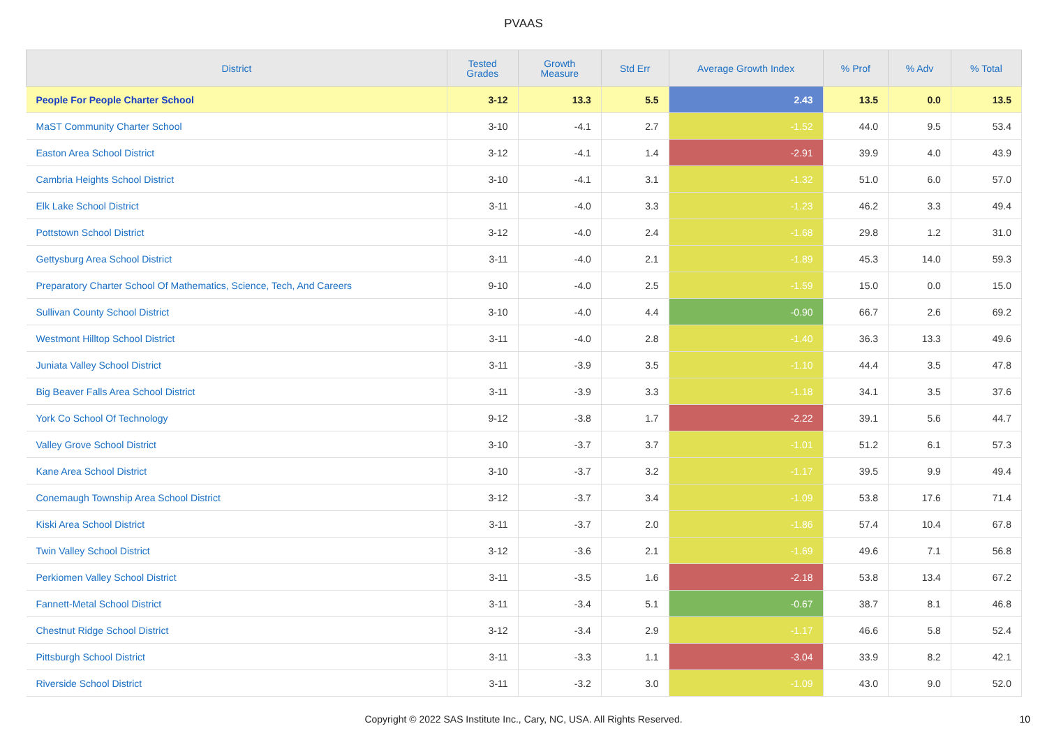PVAAS
| District | Tested Grades | Growth Measure | Std Err | Average Growth Index | % Prof | % Adv | % Total |
| --- | --- | --- | --- | --- | --- | --- | --- |
| People For People Charter School | 3-12 | 13.3 | 5.5 | 2.43 | 13.5 | 0.0 | 13.5 |
| MaST Community Charter School | 3-10 | -4.1 | 2.7 | -1.52 | 44.0 | 9.5 | 53.4 |
| Easton Area School District | 3-12 | -4.1 | 1.4 | -2.91 | 39.9 | 4.0 | 43.9 |
| Cambria Heights School District | 3-10 | -4.1 | 3.1 | -1.32 | 51.0 | 6.0 | 57.0 |
| Elk Lake School District | 3-11 | -4.0 | 3.3 | -1.23 | 46.2 | 3.3 | 49.4 |
| Pottstown School District | 3-12 | -4.0 | 2.4 | -1.68 | 29.8 | 1.2 | 31.0 |
| Gettysburg Area School District | 3-11 | -4.0 | 2.1 | -1.89 | 45.3 | 14.0 | 59.3 |
| Preparatory Charter School Of Mathematics, Science, Tech, And Careers | 9-10 | -4.0 | 2.5 | -1.59 | 15.0 | 0.0 | 15.0 |
| Sullivan County School District | 3-10 | -4.0 | 4.4 | -0.90 | 66.7 | 2.6 | 69.2 |
| Westmont Hilltop School District | 3-11 | -4.0 | 2.8 | -1.40 | 36.3 | 13.3 | 49.6 |
| Juniata Valley School District | 3-11 | -3.9 | 3.5 | -1.10 | 44.4 | 3.5 | 47.8 |
| Big Beaver Falls Area School District | 3-11 | -3.9 | 3.3 | -1.18 | 34.1 | 3.5 | 37.6 |
| York Co School Of Technology | 9-12 | -3.8 | 1.7 | -2.22 | 39.1 | 5.6 | 44.7 |
| Valley Grove School District | 3-10 | -3.7 | 3.7 | -1.01 | 51.2 | 6.1 | 57.3 |
| Kane Area School District | 3-10 | -3.7 | 3.2 | -1.17 | 39.5 | 9.9 | 49.4 |
| Conemaugh Township Area School District | 3-12 | -3.7 | 3.4 | -1.09 | 53.8 | 17.6 | 71.4 |
| Kiski Area School District | 3-11 | -3.7 | 2.0 | -1.86 | 57.4 | 10.4 | 67.8 |
| Twin Valley School District | 3-12 | -3.6 | 2.1 | -1.69 | 49.6 | 7.1 | 56.8 |
| Perkiomen Valley School District | 3-11 | -3.5 | 1.6 | -2.18 | 53.8 | 13.4 | 67.2 |
| Fannett-Metal School District | 3-11 | -3.4 | 5.1 | -0.67 | 38.7 | 8.1 | 46.8 |
| Chestnut Ridge School District | 3-12 | -3.4 | 2.9 | -1.17 | 46.6 | 5.8 | 52.4 |
| Pittsburgh School District | 3-11 | -3.3 | 1.1 | -3.04 | 33.9 | 8.2 | 42.1 |
| Riverside School District | 3-11 | -3.2 | 3.0 | -1.09 | 43.0 | 9.0 | 52.0 |
Copyright © 2022 SAS Institute Inc., Cary, NC, USA. All Rights Reserved.
10